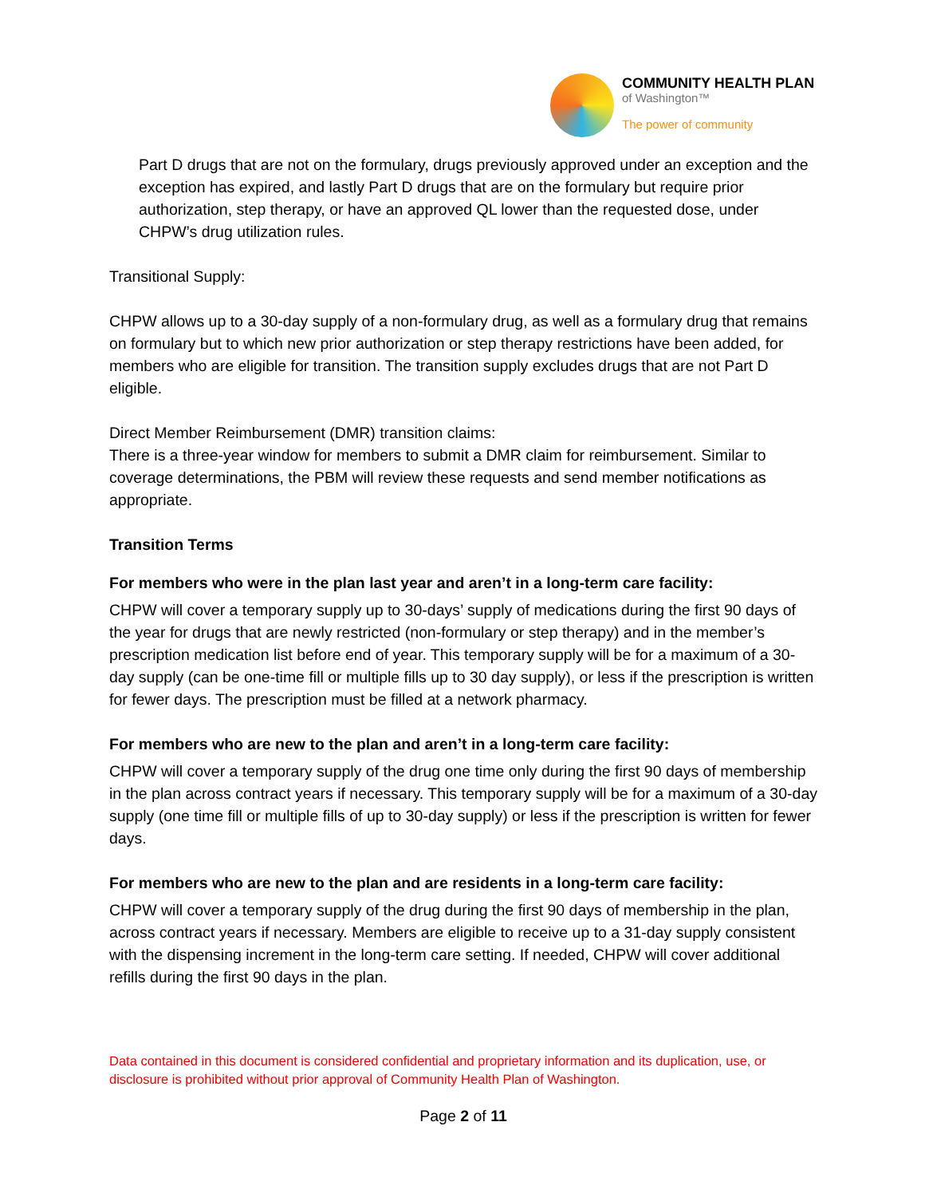COMMUNITY HEALTH PLAN
of Washington™
The power of community
Part D drugs that are not on the formulary, drugs previously approved under an exception and the exception has expired, and lastly Part D drugs that are on the formulary but require prior authorization, step therapy, or have an approved QL lower than the requested dose, under CHPW’s drug utilization rules.
Transitional Supply:
CHPW allows up to a 30-day supply of a non-formulary drug, as well as a formulary drug that remains on formulary but to which new prior authorization or step therapy restrictions have been added, for members who are eligible for transition. The transition supply excludes drugs that are not Part D eligible.
Direct Member Reimbursement (DMR) transition claims:
There is a three-year window for members to submit a DMR claim for reimbursement. Similar to coverage determinations, the PBM will review these requests and send member notifications as appropriate.
Transition Terms
For members who were in the plan last year and aren’t in a long-term care facility:
CHPW will cover a temporary supply up to 30-days’ supply of medications during the first 90 days of the year for drugs that are newly restricted (non-formulary or step therapy) and in the member’s prescription medication list before end of year. This temporary supply will be for a maximum of a 30-day supply (can be one-time fill or multiple fills up to 30 day supply), or less if the prescription is written for fewer days. The prescription must be filled at a network pharmacy.
For members who are new to the plan and aren’t in a long-term care facility:
CHPW will cover a temporary supply of the drug one time only during the first 90 days of membership in the plan across contract years if necessary. This temporary supply will be for a maximum of a 30-day supply (one time fill or multiple fills of up to 30-day supply) or less if the prescription is written for fewer days.
For members who are new to the plan and are residents in a long-term care facility:
CHPW will cover a temporary supply of the drug during the first 90 days of membership in the plan, across contract years if necessary. Members are eligible to receive up to a 31-day supply consistent with the dispensing increment in the long-term care setting. If needed, CHPW will cover additional refills during the first 90 days in the plan.
Data contained in this document is considered confidential and proprietary information and its duplication, use, or disclosure is prohibited without prior approval of Community Health Plan of Washington.
Page 2 of 11